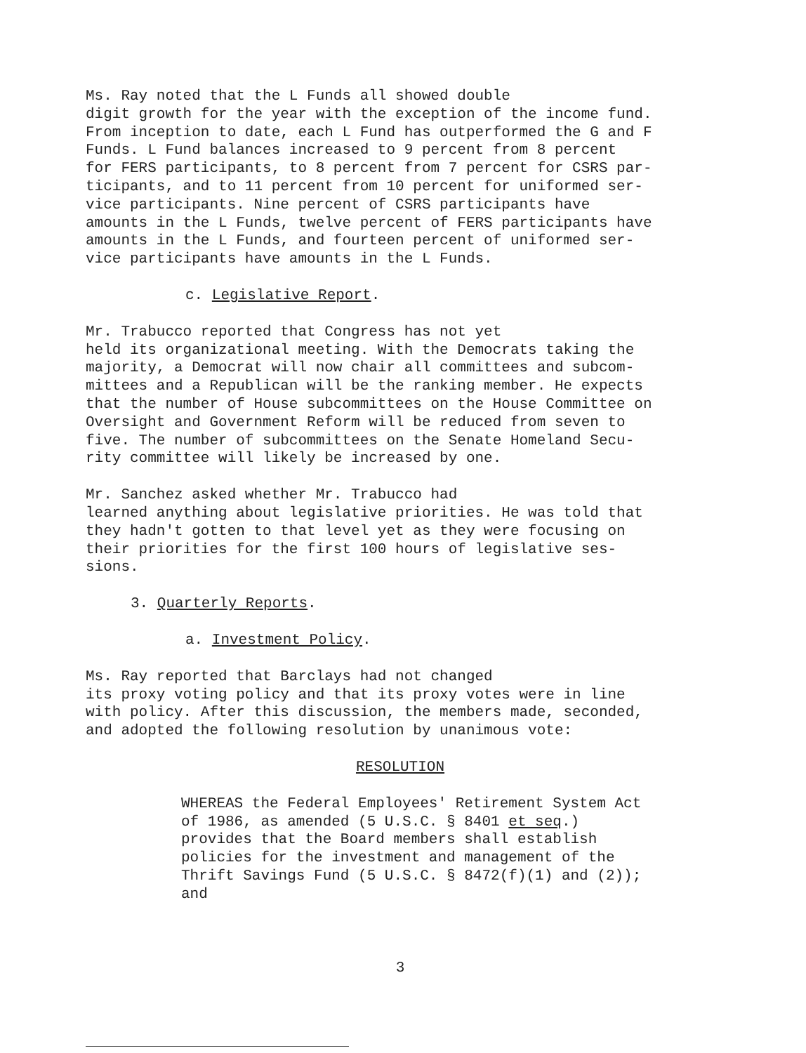Ms. Ray noted that the L Funds all showed double digit growth for the year with the exception of the income fund. From inception to date, each L Fund has outperformed the G and F Funds. L Fund balances increased to 9 percent from 8 percent for FERS participants, to 8 percent from 7 percent for CSRS par- ticipants, and to 11 percent from 10 percent for uniformed ser- vice participants. Nine percent of CSRS participants have amounts in the L Funds, twelve percent of FERS participants have amounts in the L Funds, and fourteen percent of uniformed ser- vice participants have amounts in the L Funds.
c. Legislative Report.
Mr. Trabucco reported that Congress has not yet held its organizational meeting. With the Democrats taking the majority, a Democrat will now chair all committees and subcom- mittees and a Republican will be the ranking member. He expects that the number of House subcommittees on the House Committee on Oversight and Government Reform will be reduced from seven to five. The number of subcommittees on the Senate Homeland Secu- rity committee will likely be increased by one.
Mr. Sanchez asked whether Mr. Trabucco had learned anything about legislative priorities. He was told that they hadn't gotten to that level yet as they were focusing on their priorities for the first 100 hours of legislative ses- sions.
3. Quarterly Reports.
a. Investment Policy.
Ms. Ray reported that Barclays had not changed its proxy voting policy and that its proxy votes were in line with policy. After this discussion, the members made, seconded, and adopted the following resolution by unanimous vote:
RESOLUTION
WHEREAS the Federal Employees' Retirement System Act of 1986, as amended (5 U.S.C. § 8401 et seq.) provides that the Board members shall establish policies for the investment and management of the Thrift Savings Fund (5 U.S.C. § 8472(f)(1) and (2)); and
3